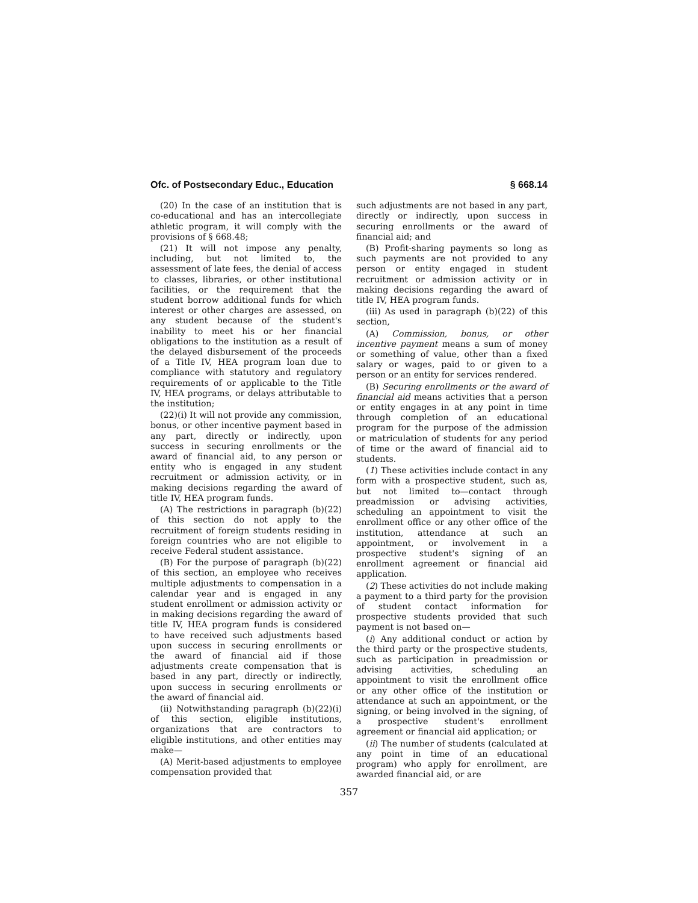Ofc. of Postsecondary Educ., Education § 668.14
(20) In the case of an institution that is co-educational and has an intercollegiate athletic program, it will comply with the provisions of § 668.48;
(21) It will not impose any penalty, including, but not limited to, the assessment of late fees, the denial of access to classes, libraries, or other institutional facilities, or the requirement that the student borrow additional funds for which interest or other charges are assessed, on any student because of the student's inability to meet his or her financial obligations to the institution as a result of the delayed disbursement of the proceeds of a Title IV, HEA program loan due to compliance with statutory and regulatory requirements of or applicable to the Title IV, HEA programs, or delays attributable to the institution;
(22)(i) It will not provide any commission, bonus, or other incentive payment based in any part, directly or indirectly, upon success in securing enrollments or the award of financial aid, to any person or entity who is engaged in any student recruitment or admission activity, or in making decisions regarding the award of title IV, HEA program funds.
(A) The restrictions in paragraph (b)(22) of this section do not apply to the recruitment of foreign students residing in foreign countries who are not eligible to receive Federal student assistance.
(B) For the purpose of paragraph (b)(22) of this section, an employee who receives multiple adjustments to compensation in a calendar year and is engaged in any student enrollment or admission activity or in making decisions regarding the award of title IV, HEA program funds is considered to have received such adjustments based upon success in securing enrollments or the award of financial aid if those adjustments create compensation that is based in any part, directly or indirectly, upon success in securing enrollments or the award of financial aid.
(ii) Notwithstanding paragraph (b)(22)(i) of this section, eligible institutions, organizations that are contractors to eligible institutions, and other entities may make—
(A) Merit-based adjustments to employee compensation provided that
such adjustments are not based in any part, directly or indirectly, upon success in securing enrollments or the award of financial aid; and
(B) Profit-sharing payments so long as such payments are not provided to any person or entity engaged in student recruitment or admission activity or in making decisions regarding the award of title IV, HEA program funds.
(iii) As used in paragraph (b)(22) of this section,
(A) Commission, bonus, or other incentive payment means a sum of money or something of value, other than a fixed salary or wages, paid to or given to a person or an entity for services rendered.
(B) Securing enrollments or the award of financial aid means activities that a person or entity engages in at any point in time through completion of an educational program for the purpose of the admission or matriculation of students for any period of time or the award of financial aid to students.
(1) These activities include contact in any form with a prospective student, such as, but not limited to—contact through preadmission or advising activities, scheduling an appointment to visit the enrollment office or any other office of the institution, attendance at such an appointment, or involvement in a prospective student's signing of an enrollment agreement or financial aid application.
(2) These activities do not include making a payment to a third party for the provision of student contact information for prospective students provided that such payment is not based on—
(i) Any additional conduct or action by the third party or the prospective students, such as participation in preadmission or advising activities, scheduling an appointment to visit the enrollment office or any other office of the institution or attendance at such an appointment, or the signing, or being involved in the signing, of a prospective student's enrollment agreement or financial aid application; or
(ii) The number of students (calculated at any point in time of an educational program) who apply for enrollment, are awarded financial aid, or are
357